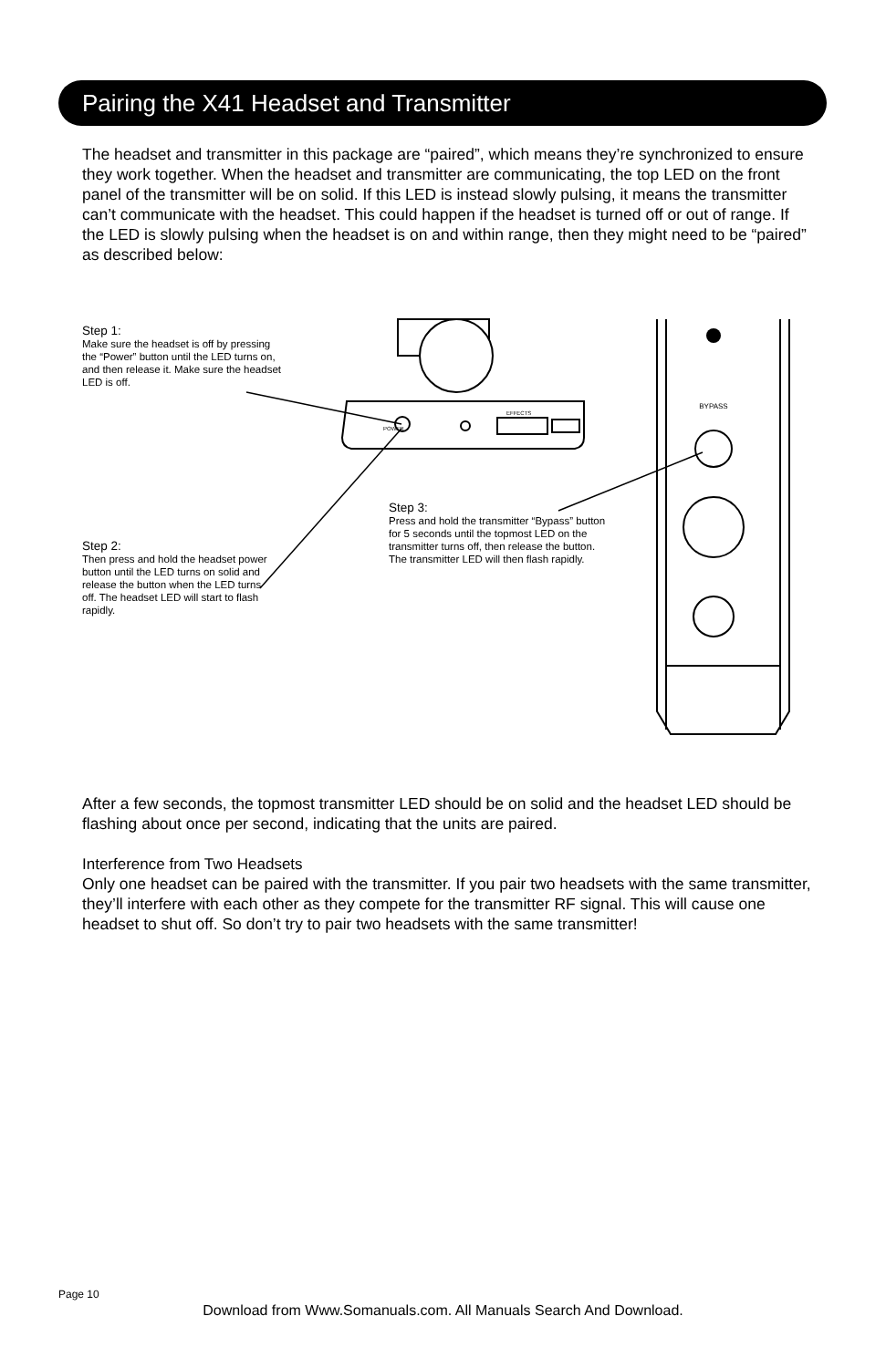Pairing the X41 Headset and Transmitter
The headset and transmitter in this package are “paired”, which means they’re synchronized to ensure they work together. When the headset and transmitter are communicating, the top LED on the front panel of the transmitter will be on solid. If this LED is instead slowly pulsing, it means the transmitter can’t communicate with the headset. This could happen if the headset is turned off or out of range. If the LED is slowly pulsing when the headset is on and within range, then they might need to be “paired” as described below:
BYPASS
POWER
EFFECTS
Step 1:
Make sure the headset is off by pressing the “Power” button until the LED turns on, and then release it. Make sure the headset LED is off.
Step 2:
Then press and hold the headset power button until the LED turns on solid and release the button when the LED turns off. The headset LED will start to flash rapidly.
Step 3:
Press and hold the transmitter “Bypass” button for 5 seconds until the topmost LED on the transmitter turns off, then release the button. The transmitter LED will then flash rapidly.
After a few seconds, the topmost transmitter LED should be on solid and the headset LED should be flashing about once per second, indicating that the units are paired.
Interference from Two Headsets
Only one headset can be paired with the transmitter. If you pair two headsets with the same transmitter, they’ll interfere with each other as they compete for the transmitter RF signal. This will cause one headset to shut off. So don’t try to pair two headsets with the same transmitter!
Page 10
Download from Www.Somanuals.com. All Manuals Search And Download.